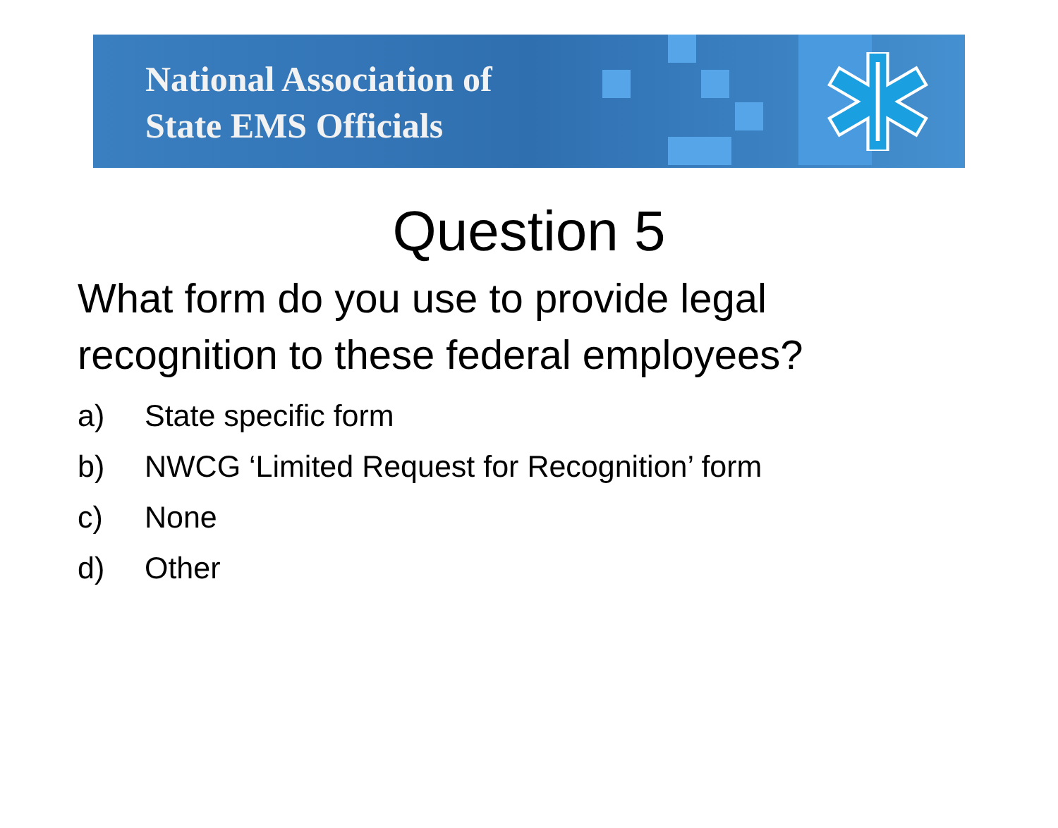National Association of
State EMS Officials
Question 5
What form do you use to provide legal
recognition to these federal employees?
a) State specific form
b) NWCG ‘Limited Request for Recognition’ form
c) None
d) Other